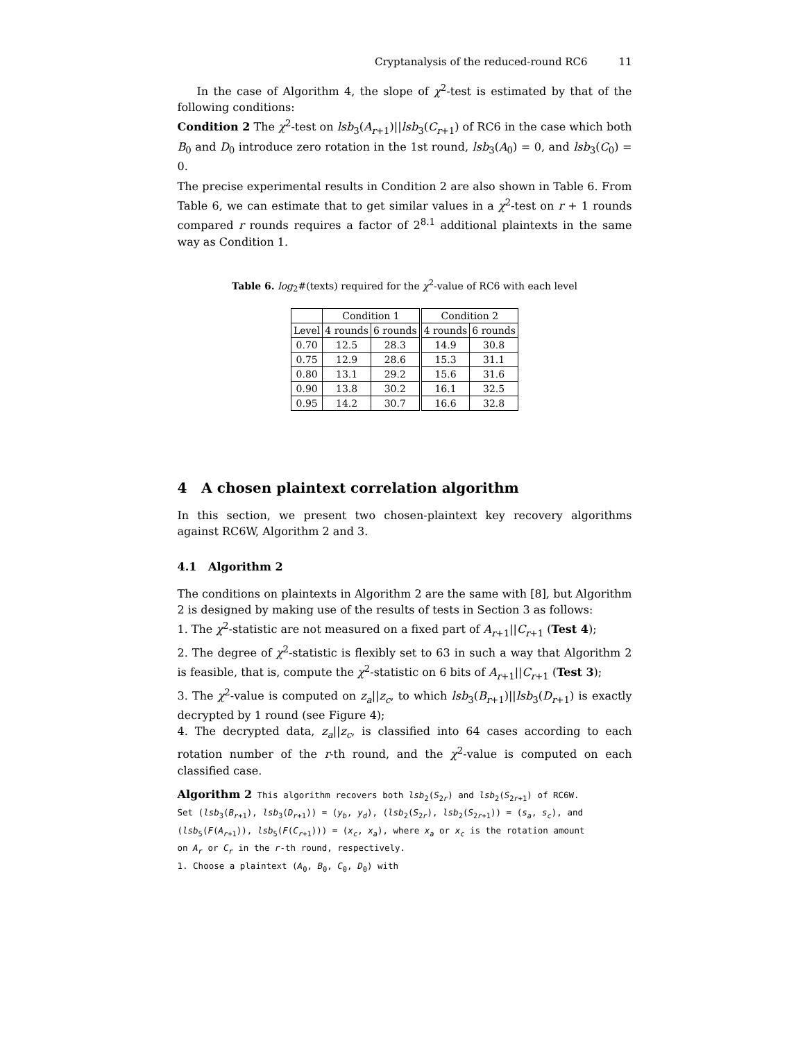Cryptanalysis of the reduced-round RC6 11
In the case of Algorithm 4, the slope of χ<sup>2</sup>-test is estimated by that of the following conditions:
Condition 2 The χ<sup>2</sup>-test on lsb<sub>3</sub>(A<sub>r+1</sub>)||lsb<sub>3</sub>(C<sub>r+1</sub>) of RC6 in the case which both B<sub>0</sub> and D<sub>0</sub> introduce zero rotation in the 1st round, lsb<sub>3</sub>(A<sub>0</sub>) = 0, and lsb<sub>3</sub>(C<sub>0</sub>) = 0.
The precise experimental results in Condition 2 are also shown in Table 6. From Table 6, we can estimate that to get similar values in a χ<sup>2</sup>-test on r + 1 rounds compared r rounds requires a factor of 2<sup>8.1</sup> additional plaintexts in the same way as Condition 1.
Table 6. log<sub>2</sub>#(texts) required for the χ<sup>2</sup>-value of RC6 with each level
| | Condition 1 | | Condition 2 | |
| --- | --- | --- | --- | --- |
| Level | 4 rounds | 6 rounds | 4 rounds | 6 rounds |
| 0.70 | 12.5 | 28.3 | 14.9 | 30.8 |
| 0.75 | 12.9 | 28.6 | 15.3 | 31.1 |
| 0.80 | 13.1 | 29.2 | 15.6 | 31.6 |
| 0.90 | 13.8 | 30.2 | 16.1 | 32.5 |
| 0.95 | 14.2 | 30.7 | 16.6 | 32.8 |
4 A chosen plaintext correlation algorithm
In this section, we present two chosen-plaintext key recovery algorithms against RC6W, Algorithm 2 and 3.
4.1 Algorithm 2
The conditions on plaintexts in Algorithm 2 are the same with [8], but Algorithm 2 is designed by making use of the results of tests in Section 3 as follows:
1. The χ<sup>2</sup>-statistic are not measured on a fixed part of A<sub>r+1</sub>||C<sub>r+1</sub> (Test 4);
2. The degree of χ<sup>2</sup>-statistic is flexibly set to 63 in such a way that Algorithm 2 is feasible, that is, compute the χ<sup>2</sup>-statistic on 6 bits of A<sub>r+1</sub>||C<sub>r+1</sub> (Test 3);
3. The χ<sup>2</sup>-value is computed on z<sub>a</sub>||z<sub>c</sub>, to which lsb<sub>3</sub>(B<sub>r+1</sub>)||lsb<sub>3</sub>(D<sub>r+1</sub>) is exactly decrypted by 1 round (see Figure 4);
4. The decrypted data, z<sub>a</sub>||z<sub>c</sub>, is classified into 64 cases according to each rotation number of the r-th round, and the χ<sup>2</sup>-value is computed on each classified case.
Algorithm 2 This algorithm recovers both lsb<sub>2</sub>(S<sub>2r</sub>) and lsb<sub>2</sub>(S<sub>2r+1</sub>) of RC6W.
Set (lsb<sub>3</sub>(B<sub>r+1</sub>), lsb<sub>3</sub>(D<sub>r+1</sub>)) = (y<sub>b</sub>, y<sub>d</sub>), (lsb<sub>2</sub>(S<sub>2r</sub>), lsb<sub>2</sub>(S<sub>2r+1</sub>)) = (s<sub>a</sub>, s<sub>c</sub>), and
(lsb<sub>5</sub>(F(A<sub>r+1</sub>)), lsb<sub>5</sub>(F(C<sub>r+1</sub>))) = (x<sub>c</sub>, x<sub>a</sub>), where x<sub>a</sub> or x<sub>c</sub> is the rotation amount
on A<sub>r</sub> or C<sub>r</sub> in the r-th round, respectively.
1. Choose a plaintext (A<sub>0</sub>, B<sub>0</sub>, C<sub>0</sub>, D<sub>0</sub>) with